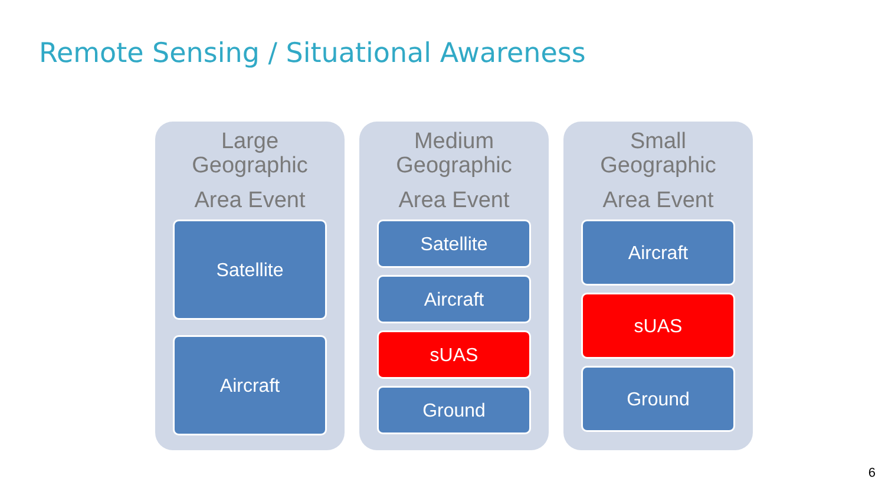Remote Sensing / Situational Awareness
Large
Geographic
Area Event
Satellite
Aircraft
Medium
Geographic
Area Event
Satellite
Aircraft
sUAS
Ground
Small
Geographic
Area Event
Aircraft
sUAS
Ground
6